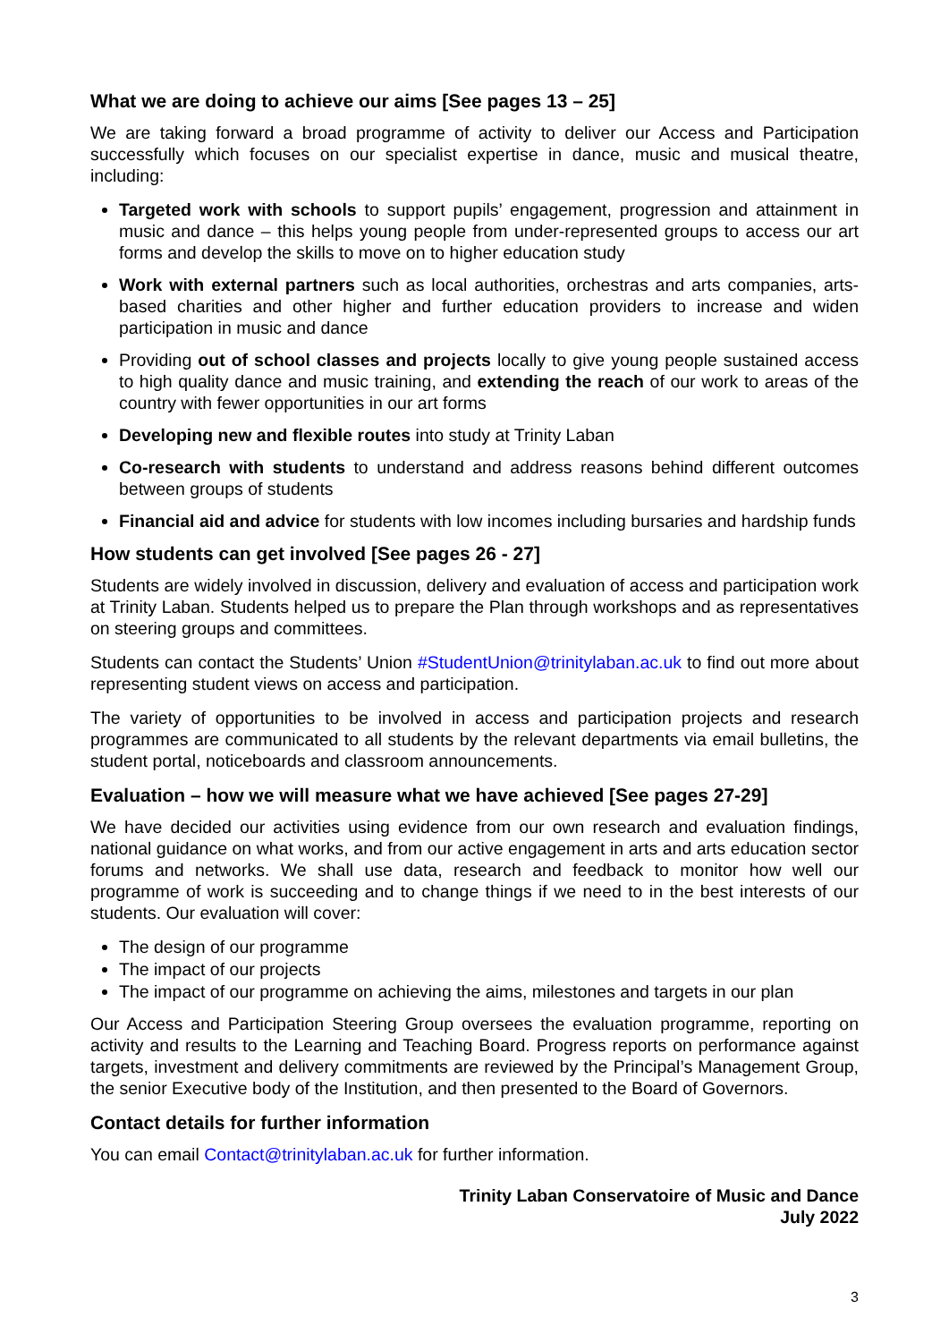What we are doing to achieve our aims [See pages 13 – 25]
We are taking forward a broad programme of activity to deliver our Access and Participation successfully which focuses on our specialist expertise in dance, music and musical theatre, including:
Targeted work with schools to support pupils’ engagement, progression and attainment in music and dance – this helps young people from under-represented groups to access our art forms and develop the skills to move on to higher education study
Work with external partners such as local authorities, orchestras and arts companies, arts-based charities and other higher and further education providers to increase and widen participation in music and dance
Providing out of school classes and projects locally to give young people sustained access to high quality dance and music training, and extending the reach of our work to areas of the country with fewer opportunities in our art forms
Developing new and flexible routes into study at Trinity Laban
Co-research with students to understand and address reasons behind different outcomes between groups of students
Financial aid and advice for students with low incomes including bursaries and hardship funds
How students can get involved [See pages 26 - 27]
Students are widely involved in discussion, delivery and evaluation of access and participation work at Trinity Laban. Students helped us to prepare the Plan through workshops and as representatives on steering groups and committees.
Students can contact the Students’ Union #StudentUnion@trinitylaban.ac.uk to find out more about representing student views on access and participation.
The variety of opportunities to be involved in access and participation projects and research programmes are communicated to all students by the relevant departments via email bulletins, the student portal, noticeboards and classroom announcements.
Evaluation – how we will measure what we have achieved [See pages 27-29]
We have decided our activities using evidence from our own research and evaluation findings, national guidance on what works, and from our active engagement in arts and arts education sector forums and networks. We shall use data, research and feedback to monitor how well our programme of work is succeeding and to change things if we need to in the best interests of our students. Our evaluation will cover:
The design of our programme
The impact of our projects
The impact of our programme on achieving the aims, milestones and targets in our plan
Our Access and Participation Steering Group oversees the evaluation programme, reporting on activity and results to the Learning and Teaching Board. Progress reports on performance against targets, investment and delivery commitments are reviewed by the Principal’s Management Group, the senior Executive body of the Institution, and then presented to the Board of Governors.
Contact details for further information
You can email Contact@trinitylaban.ac.uk for further information.
Trinity Laban Conservatoire of Music and Dance
July 2022
3